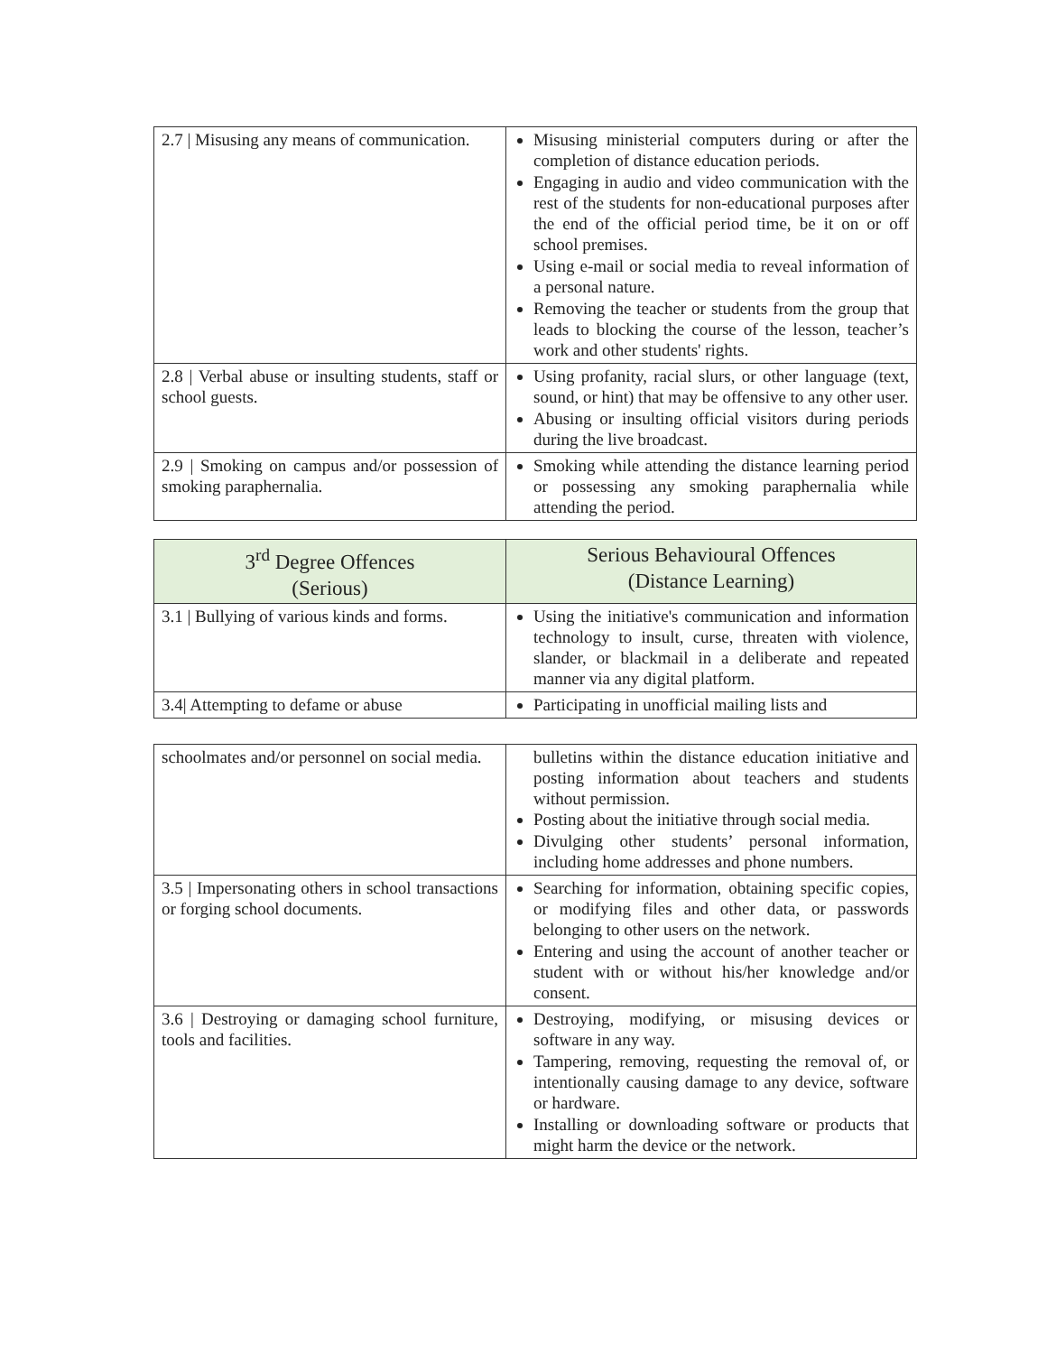| 2.7 / Misusing any means of communication. | Misusing ministerial computers during or after the completion of distance education periods. Engaging in audio and video communication with the rest of the students for non-educational purposes after the end of the official period time, be it on or off school premises. Using e-mail or social media to reveal information of a personal nature. Removing the teacher or students from the group that leads to blocking the course of the lesson, teacher’s work and other students' rights. |
| 2.8 / Verbal abuse or insulting students, staff or school guests. | Using profanity, racial slurs, or other language (text, sound, or hint) that may be offensive to any other user. Abusing or insulting official visitors during periods during the live broadcast. |
| 2.9 / Smoking on campus and/or possession of smoking paraphernalia. | Smoking while attending the distance learning period or possessing any smoking paraphernalia while attending the period. |
| 3<sup>rd</sup> Degree Offences (Serious) | Serious Behavioural Offences (Distance Learning) |
| --- | --- |
| 3.1 / Bullying of various kinds and forms. | Using the initiative's communication and information technology to insult, curse, threaten with violence, slander, or blackmail in a deliberate and repeated manner via any digital platform. |
| 3.4/ Attempting to defame or abuse | Participating in unofficial mailing lists and |
| schoolmates and/or personnel on social media. | bulletins within the distance education initiative and posting information about teachers and students without permission. Posting about the initiative through social media. Divulging other students’ personal information, including home addresses and phone numbers. |
| 3.5 / Impersonating others in school transactions or forging school documents. | Searching for information, obtaining specific copies, or modifying files and other data, or passwords belonging to other users on the network. Entering and using the account of another teacher or student with or without his/her knowledge and/or consent. |
| 3.6 / Destroying or damaging school furniture, tools and facilities. | Destroying, modifying, or misusing devices or software in any way. Tampering, removing, requesting the removal of, or intentionally causing damage to any device, software or hardware. Installing or downloading software or products that might harm the device or the network. |